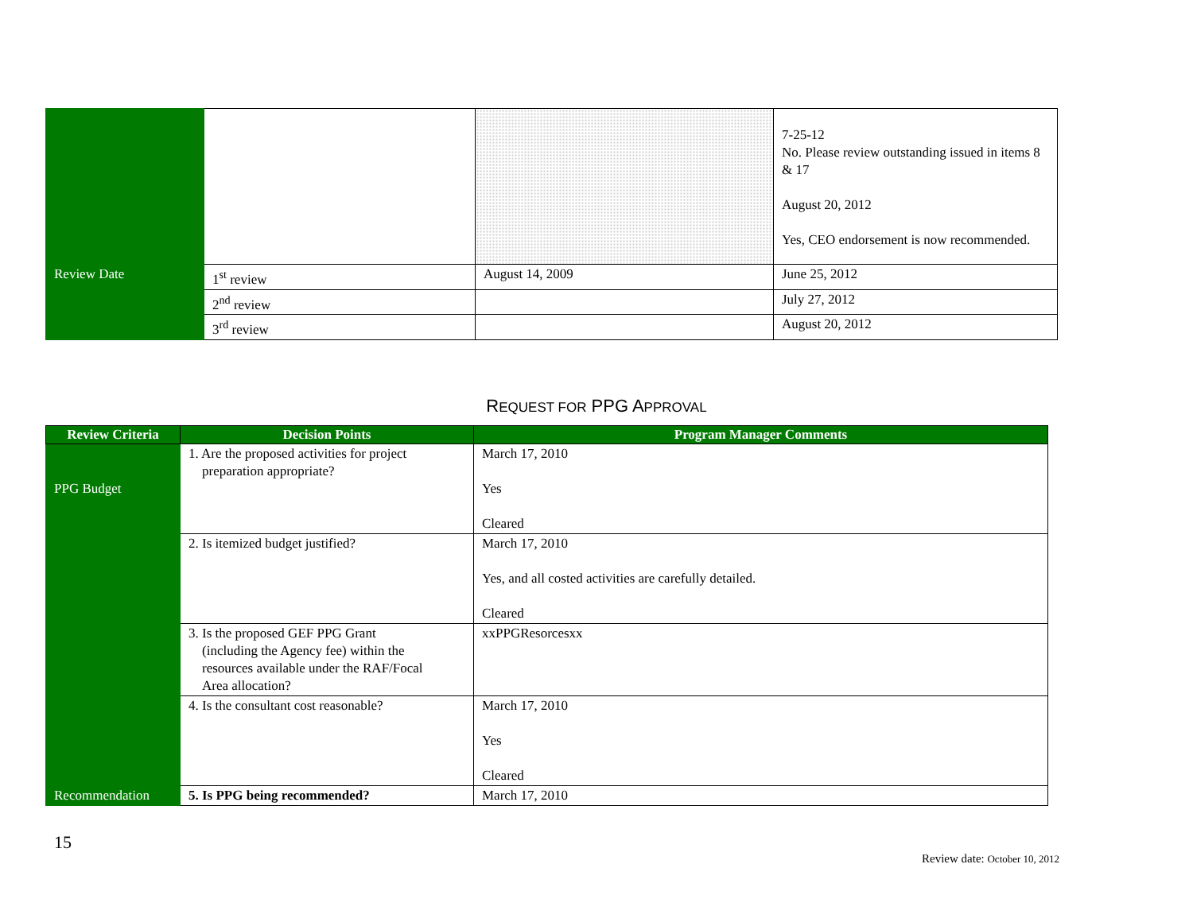| | | | 7-25-12 No. Please review outstanding issued in items 8 & 17 August 20, 2012 Yes, CEO endorsement is now recommended. |
| Review Date | 1<sup>st</sup> review | August 14, 2009 | June 25, 2012 |
| | 2<sup>nd</sup> review | | July 27, 2012 |
| | 3<sup>rd</sup> review | | August 20, 2012 |
REQUEST FOR PPG APPROVAL
| Review Criteria | Decision Points | Program Manager Comments |
| --- | --- | --- |
| PPG Budget | 1. Are the proposed activities for project preparation appropriate? | March 17, 2010 Yes Cleared |
| | 2. Is itemized budget justified? | March 17, 2010 Yes, and all costed activities are carefully detailed. Cleared |
| | 3. Is the proposed GEF PPG Grant (including the Agency fee) within the resources available under the RAF/Focal Area allocation? | xxPPGResorcesxx |
| | 4. Is the consultant cost reasonable? | March 17, 2010 Yes Cleared |
| Recommendation | 5. Is PPG being recommended? | March 17, 2010 |
15
Review date: October 10, 2012